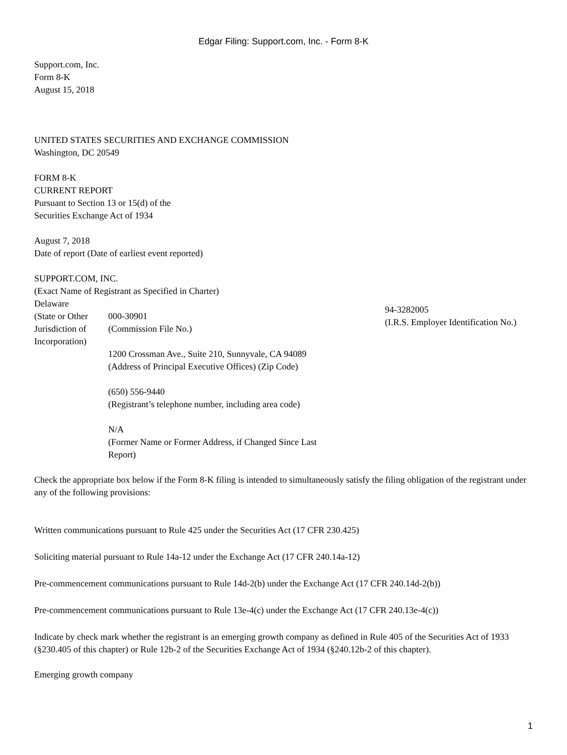Edgar Filing: Support.com, Inc. - Form 8-K
Support.com, Inc.
Form 8-K
August 15, 2018
UNITED STATES SECURITIES AND EXCHANGE COMMISSION
Washington, DC 20549
FORM 8-K
CURRENT REPORT
Pursuant to Section 13 or 15(d) of the
Securities Exchange Act of 1934
August 7, 2018
Date of report (Date of earliest event reported)
SUPPORT.COM, INC.
(Exact Name of Registrant as Specified in Charter)
| Delaware (State or Other Jurisdiction of Incorporation) | 000-30901 (Commission File No.) | 94-3282005 (I.R.S. Employer Identification No.) |
| | 1200 Crossman Ave., Suite 210, Sunnyvale, CA 94089 (Address of Principal Executive Offices) (Zip Code) (650) 556-9440 (Registrant’s telephone number, including area code) N/A (Former Name or Former Address, if Changed Since Last Report) | |
Check the appropriate box below if the Form 8-K filing is intended to simultaneously satisfy the filing obligation of the registrant under any of the following provisions:
Written communications pursuant to Rule 425 under the Securities Act (17 CFR 230.425)
Soliciting material pursuant to Rule 14a-12 under the Exchange Act (17 CFR 240.14a-12)
Pre-commencement communications pursuant to Rule 14d-2(b) under the Exchange Act (17 CFR 240.14d-2(b))
Pre-commencement communications pursuant to Rule 13e-4(c) under the Exchange Act (17 CFR 240.13e-4(c))
Indicate by check mark whether the registrant is an emerging growth company as defined in Rule 405 of the Securities Act of 1933 (§230.405 of this chapter) or Rule 12b-2 of the Securities Exchange Act of 1934 (§240.12b-2 of this chapter).
Emerging growth company
1